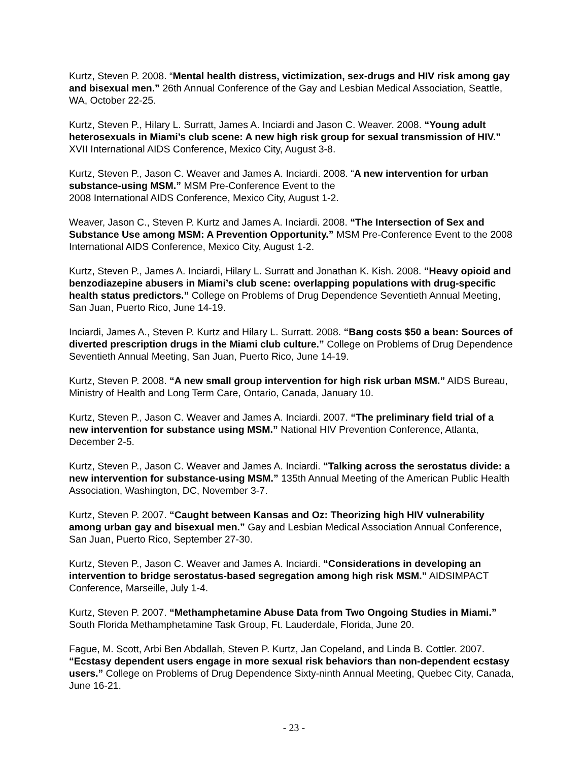Kurtz, Steven P. 2008. “Mental health distress, victimization, sex-drugs and HIV risk among gay and bisexual men.” 26th Annual Conference of the Gay and Lesbian Medical Association, Seattle, WA, October 22-25.
Kurtz, Steven P., Hilary L. Surratt, James A. Inciardi and Jason C. Weaver. 2008. “Young adult heterosexuals in Miami’s club scene: A new high risk group for sexual transmission of HIV.” XVII International AIDS Conference, Mexico City, August 3-8.
Kurtz, Steven P., Jason C. Weaver and James A. Inciardi. 2008. “A new intervention for urban substance-using MSM.” MSM Pre-Conference Event to the
2008 International AIDS Conference, Mexico City, August 1-2.
Weaver, Jason C., Steven P. Kurtz and James A. Inciardi. 2008. “The Intersection of Sex and Substance Use among MSM: A Prevention Opportunity.” MSM Pre-Conference Event to the 2008 International AIDS Conference, Mexico City, August 1-2.
Kurtz, Steven P., James A. Inciardi, Hilary L. Surratt and Jonathan K. Kish. 2008. “Heavy opioid and benzodiazepine abusers in Miami’s club scene: overlapping populations with drug-specific health status predictors.” College on Problems of Drug Dependence Seventieth Annual Meeting, San Juan, Puerto Rico, June 14-19.
Inciardi, James A., Steven P. Kurtz and Hilary L. Surratt. 2008. “Bang costs $50 a bean: Sources of diverted prescription drugs in the Miami club culture.” College on Problems of Drug Dependence Seventieth Annual Meeting, San Juan, Puerto Rico, June 14-19.
Kurtz, Steven P. 2008. “A new small group intervention for high risk urban MSM.” AIDS Bureau, Ministry of Health and Long Term Care, Ontario, Canada, January 10.
Kurtz, Steven P., Jason C. Weaver and James A. Inciardi. 2007. “The preliminary field trial of a new intervention for substance using MSM.” National HIV Prevention Conference, Atlanta, December 2-5.
Kurtz, Steven P., Jason C. Weaver and James A. Inciardi. “Talking across the serostatus divide: a new intervention for substance-using MSM.” 135th Annual Meeting of the American Public Health Association, Washington, DC, November 3-7.
Kurtz, Steven P. 2007. “Caught between Kansas and Oz: Theorizing high HIV vulnerability among urban gay and bisexual men.” Gay and Lesbian Medical Association Annual Conference, San Juan, Puerto Rico, September 27-30.
Kurtz, Steven P., Jason C. Weaver and James A. Inciardi. “Considerations in developing an intervention to bridge serostatus-based segregation among high risk MSM.” AIDSIMPACT Conference, Marseille, July 1-4.
Kurtz, Steven P. 2007. “Methamphetamine Abuse Data from Two Ongoing Studies in Miami.” South Florida Methamphetamine Task Group, Ft. Lauderdale, Florida, June 20.
Fague, M. Scott, Arbi Ben Abdallah, Steven P. Kurtz, Jan Copeland, and Linda B. Cottler. 2007. “Ecstasy dependent users engage in more sexual risk behaviors than non-dependent ecstasy users.” College on Problems of Drug Dependence Sixty-ninth Annual Meeting, Quebec City, Canada, June 16-21.
- 23 -